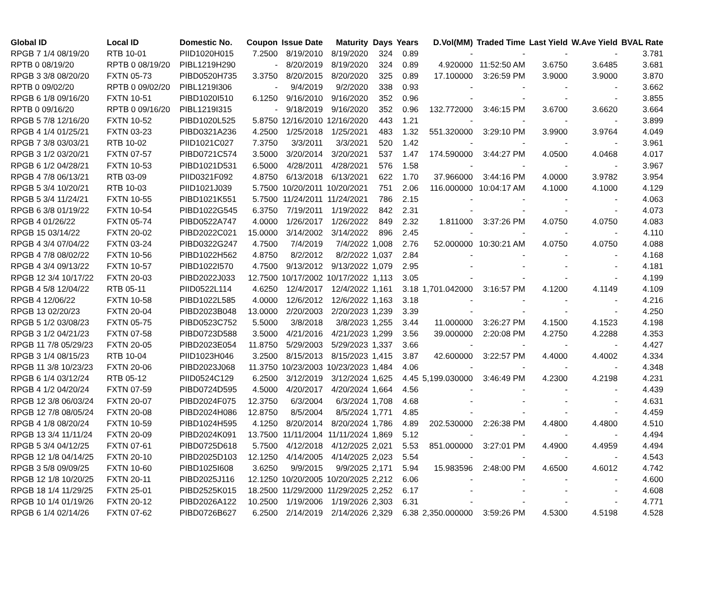| Global ID | Local ID | Domestic No. | Coupon | Issue Date | Maturity | Days | Years | D.Vol(MM) | Traded Time | Last Yield | W.Ave Yield | BVAL Rate |
| --- | --- | --- | --- | --- | --- | --- | --- | --- | --- | --- | --- | --- |
| RPGB 7 1/4 08/19/20 | RTB 10-01 | PIID1020H015 | 7.2500 | 8/19/2010 | 8/19/2020 | 324 | 0.89 | - | - | - | - | 3.781 |
| RPTB 0 08/19/20 | RPTB 0 08/19/20 | PIBL1219H290 | - | 8/20/2019 | 8/19/2020 | 324 | 0.89 | 4.920000 | 11:52:50 AM | 3.6750 | 3.6485 | 3.681 |
| RPGB 3 3/8 08/20/20 | FXTN 05-73 | PIBD0520H735 | 3.3750 | 8/20/2015 | 8/20/2020 | 325 | 0.89 | 17.100000 | 3:26:59 PM | 3.9000 | 3.9000 | 3.870 |
| RPTB 0 09/02/20 | RPTB 0 09/02/20 | PIBL1219I306 | - | 9/4/2019 | 9/2/2020 | 338 | 0.93 | - | - | - | - | 3.662 |
| RPGB 6 1/8 09/16/20 | FXTN 10-51 | PIBD1020I510 | 6.1250 | 9/16/2010 | 9/16/2020 | 352 | 0.96 | - | - | - | - | 3.855 |
| RPTB 0 09/16/20 | RPTB 0 09/16/20 | PIBL1219I315 | - | 9/18/2019 | 9/16/2020 | 352 | 0.96 | 132.772000 | 3:46:15 PM | 3.6700 | 3.6620 | 3.664 |
| RPGB 5 7/8 12/16/20 | FXTN 10-52 | PIBD1020L525 | 5.8750 | 12/16/2010 | 12/16/2020 | 443 | 1.21 | - | - | - | - | 3.899 |
| RPGB 4 1/4 01/25/21 | FXTN 03-23 | PIBD0321A236 | 4.2500 | 1/25/2018 | 1/25/2021 | 483 | 1.32 | 551.320000 | 3:29:10 PM | 3.9900 | 3.9764 | 4.049 |
| RPGB 7 3/8 03/03/21 | RTB 10-02 | PIID1021C027 | 7.3750 | 3/3/2011 | 3/3/2021 | 520 | 1.42 | - | - | - | - | 3.961 |
| RPGB 3 1/2 03/20/21 | FXTN 07-57 | PIBD0721C574 | 3.5000 | 3/20/2014 | 3/20/2021 | 537 | 1.47 | 174.590000 | 3:44:27 PM | 4.0500 | 4.0468 | 4.017 |
| RPGB 6 1/2 04/28/21 | FXTN 10-53 | PIBD1021D531 | 6.5000 | 4/28/2011 | 4/28/2021 | 576 | 1.58 | - | - | - | - | 3.967 |
| RPGB 4 7/8 06/13/21 | RTB 03-09 | PIID0321F092 | 4.8750 | 6/13/2018 | 6/13/2021 | 622 | 1.70 | 37.966000 | 3:44:16 PM | 4.0000 | 3.9782 | 3.954 |
| RPGB 5 3/4 10/20/21 | RTB 10-03 | PIID1021J039 | 5.7500 | 10/20/2011 | 10/20/2021 | 751 | 2.06 | 116.000000 | 10:04:17 AM | 4.1000 | 4.1000 | 4.129 |
| RPGB 5 3/4 11/24/21 | FXTN 10-55 | PIBD1021K551 | 5.7500 | 11/24/2011 | 11/24/2021 | 786 | 2.15 | - | - | - | - | 4.063 |
| RPGB 6 3/8 01/19/22 | FXTN 10-54 | PIBD1022G545 | 6.3750 | 7/19/2011 | 1/19/2022 | 842 | 2.31 | - | - | - | - | 4.073 |
| RPGB 4 01/26/22 | FXTN 05-74 | PIBD0522A747 | 4.0000 | 1/26/2017 | 1/26/2022 | 849 | 2.32 | 1.811000 | 3:37:26 PM | 4.0750 | 4.0750 | 4.083 |
| RPGB 15 03/14/22 | FXTN 20-02 | PIBD2022C021 | 15.0000 | 3/14/2002 | 3/14/2022 | 896 | 2.45 | - | - | - | - | 4.110 |
| RPGB 4 3/4 07/04/22 | FXTN 03-24 | PIBD0322G247 | 4.7500 | 7/4/2019 | 7/4/2022 | 1,008 | 2.76 | 52.000000 | 10:30:21 AM | 4.0750 | 4.0750 | 4.088 |
| RPGB 4 7/8 08/02/22 | FXTN 10-56 | PIBD1022H562 | 4.8750 | 8/2/2012 | 8/2/2022 | 1,037 | 2.84 | - | - | - | - | 4.168 |
| RPGB 4 3/4 09/13/22 | FXTN 10-57 | PIBD1022I570 | 4.7500 | 9/13/2012 | 9/13/2022 | 1,079 | 2.95 | - | - | - | - | 4.181 |
| RPGB 12 3/4 10/17/22 | FXTN 20-03 | PIBD2022J033 | 12.7500 | 10/17/2002 | 10/17/2022 | 1,113 | 3.05 | - | - | - | - | 4.199 |
| RPGB 4 5/8 12/04/22 | RTB 05-11 | PIID0522L114 | 4.6250 | 12/4/2017 | 12/4/2022 | 1,161 | 3.18 | 1,701.042000 | 3:16:57 PM | 4.1200 | 4.1149 | 4.109 |
| RPGB 4 12/06/22 | FXTN 10-58 | PIBD1022L585 | 4.0000 | 12/6/2012 | 12/6/2022 | 1,163 | 3.18 | - | - | - | - | 4.216 |
| RPGB 13 02/20/23 | FXTN 20-04 | PIBD2023B048 | 13.0000 | 2/20/2003 | 2/20/2023 | 1,239 | 3.39 | - | - | - | - | 4.250 |
| RPGB 5 1/2 03/08/23 | FXTN 05-75 | PIBD0523C752 | 5.5000 | 3/8/2018 | 3/8/2023 | 1,255 | 3.44 | 11.000000 | 3:26:27 PM | 4.1500 | 4.1523 | 4.198 |
| RPGB 3 1/2 04/21/23 | FXTN 07-58 | PIBD0723D588 | 3.5000 | 4/21/2016 | 4/21/2023 | 1,299 | 3.56 | 39.000000 | 2:20:08 PM | 4.2750 | 4.2288 | 4.353 |
| RPGB 11 7/8 05/29/23 | FXTN 20-05 | PIBD2023E054 | 11.8750 | 5/29/2003 | 5/29/2023 | 1,337 | 3.66 | - | - | - | - | 4.427 |
| RPGB 3 1/4 08/15/23 | RTB 10-04 | PIID1023H046 | 3.2500 | 8/15/2013 | 8/15/2023 | 1,415 | 3.87 | 42.600000 | 3:22:57 PM | 4.4000 | 4.4002 | 4.334 |
| RPGB 11 3/8 10/23/23 | FXTN 20-06 | PIBD2023J068 | 11.3750 | 10/23/2003 | 10/23/2023 | 1,484 | 4.06 | - | - | - | - | 4.348 |
| RPGB 6 1/4 03/12/24 | RTB 05-12 | PIID0524C129 | 6.2500 | 3/12/2019 | 3/12/2024 | 1,625 | 4.45 | 5,199.030000 | 3:46:49 PM | 4.2300 | 4.2198 | 4.231 |
| RPGB 4 1/2 04/20/24 | FXTN 07-59 | PIBD0724D595 | 4.5000 | 4/20/2017 | 4/20/2024 | 1,664 | 4.56 | - | - | - | - | 4.439 |
| RPGB 12 3/8 06/03/24 | FXTN 20-07 | PIBD2024F075 | 12.3750 | 6/3/2004 | 6/3/2024 | 1,708 | 4.68 | - | - | - | - | 4.631 |
| RPGB 12 7/8 08/05/24 | FXTN 20-08 | PIBD2024H086 | 12.8750 | 8/5/2004 | 8/5/2024 | 1,771 | 4.85 | - | - | - | - | 4.459 |
| RPGB 4 1/8 08/20/24 | FXTN 10-59 | PIBD1024H595 | 4.1250 | 8/20/2014 | 8/20/2024 | 1,786 | 4.89 | 202.530000 | 2:26:38 PM | 4.4800 | 4.4800 | 4.510 |
| RPGB 13 3/4 11/11/24 | FXTN 20-09 | PIBD2024K091 | 13.7500 | 11/11/2004 | 11/11/2024 | 1,869 | 5.12 | - | - | - | - | 4.494 |
| RPGB 5 3/4 04/12/25 | FXTN 07-61 | PIBD0725D618 | 5.7500 | 4/12/2018 | 4/12/2025 | 2,021 | 5.53 | 851.000000 | 3:27:01 PM | 4.4900 | 4.4959 | 4.494 |
| RPGB 12 1/8 04/14/25 | FXTN 20-10 | PIBD2025D103 | 12.1250 | 4/14/2005 | 4/14/2025 | 2,023 | 5.54 | - | - | - | - | 4.543 |
| RPGB 3 5/8 09/09/25 | FXTN 10-60 | PIBD1025I608 | 3.6250 | 9/9/2015 | 9/9/2025 | 2,171 | 5.94 | 15.983596 | 2:48:00 PM | 4.6500 | 4.6012 | 4.742 |
| RPGB 12 1/8 10/20/25 | FXTN 20-11 | PIBD2025J116 | 12.1250 | 10/20/2005 | 10/20/2025 | 2,212 | 6.06 | - | - | - | - | 4.600 |
| RPGB 18 1/4 11/29/25 | FXTN 25-01 | PIBD2525K015 | 18.2500 | 11/29/2000 | 11/29/2025 | 2,252 | 6.17 | - | - | - | - | 4.608 |
| RPGB 10 1/4 01/19/26 | FXTN 20-12 | PIBD2026A122 | 10.2500 | 1/19/2006 | 1/19/2026 | 2,303 | 6.31 | - | - | - | - | 4.771 |
| RPGB 6 1/4 02/14/26 | FXTN 07-62 | PIBD0726B627 | 6.2500 | 2/14/2019 | 2/14/2026 | 2,329 | 6.38 | 2,350.000000 | 3:59:26 PM | 4.5300 | 4.5198 | 4.528 |